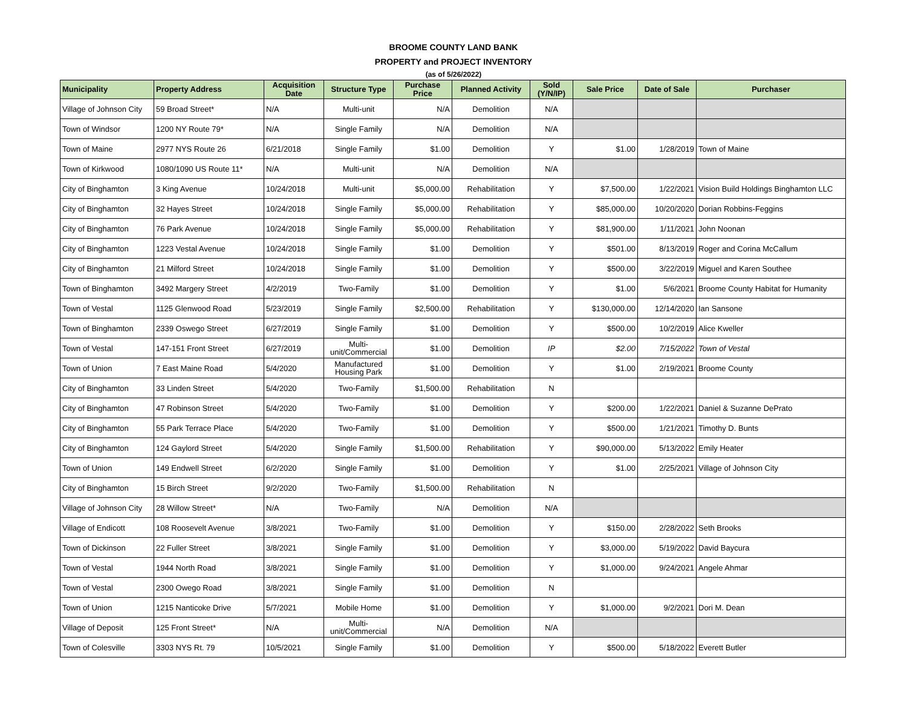BROOME COUNTY LAND BANK
PROPERTY and PROJECT INVENTORY
(as of 5/26/2022)
| Municipality | Property Address | Acquisition Date | Structure Type | Purchase Price | Planned Activity | Sold (Y/N/IP) | Sale Price | Date of Sale | Purchaser |
| --- | --- | --- | --- | --- | --- | --- | --- | --- | --- |
| Village of Johnson City | 59 Broad Street* | N/A | Multi-unit | N/A | Demolition | N/A | | | |
| Town of Windsor | 1200 NY Route 79* | N/A | Single Family | N/A | Demolition | N/A | | | |
| Town of Maine | 2977 NYS Route 26 | 6/21/2018 | Single Family | $1.00 | Demolition | Y | $1.00 | 1/28/2019 | Town of Maine |
| Town of Kirkwood | 1080/1090 US Route 11* | N/A | Multi-unit | N/A | Demolition | N/A | | | |
| City of Binghamton | 3 King Avenue | 10/24/2018 | Multi-unit | $5,000.00 | Rehabilitation | Y | $7,500.00 | 1/22/2021 | Vision Build Holdings Binghamton LLC |
| City of Binghamton | 32 Hayes Street | 10/24/2018 | Single Family | $5,000.00 | Rehabilitation | Y | $85,000.00 | 10/20/2020 | Dorian Robbins-Feggins |
| City of Binghamton | 76 Park Avenue | 10/24/2018 | Single Family | $5,000.00 | Rehabilitation | Y | $81,900.00 | 1/11/2021 | John Noonan |
| City of Binghamton | 1223 Vestal Avenue | 10/24/2018 | Single Family | $1.00 | Demolition | Y | $501.00 | 8/13/2019 | Roger and Corina McCallum |
| City of Binghamton | 21 Milford Street | 10/24/2018 | Single Family | $1.00 | Demolition | Y | $500.00 | 3/22/2019 | Miguel and Karen Southee |
| Town of Binghamton | 3492 Margery Street | 4/2/2019 | Two-Family | $1.00 | Demolition | Y | $1.00 | 5/6/2021 | Broome County Habitat for Humanity |
| Town of Vestal | 1125 Glenwood Road | 5/23/2019 | Single Family | $2,500.00 | Rehabilitation | Y | $130,000.00 | 12/14/2020 | Ian Sansone |
| Town of Binghamton | 2339 Oswego Street | 6/27/2019 | Single Family | $1.00 | Demolition | Y | $500.00 | 10/2/2019 | Alice Kweller |
| Town of Vestal | 147-151 Front Street | 6/27/2019 | Multi-unit/Commercial | $1.00 | Demolition | IP | $2.00 | 7/15/2022 | Town of Vestal |
| Town of Union | 7 East Maine Road | 5/4/2020 | Manufactured Housing Park | $1.00 | Demolition | Y | $1.00 | 2/19/2021 | Broome County |
| City of Binghamton | 33 Linden Street | 5/4/2020 | Two-Family | $1,500.00 | Rehabilitation | N | | | |
| City of Binghamton | 47 Robinson Street | 5/4/2020 | Two-Family | $1.00 | Demolition | Y | $200.00 | 1/22/2021 | Daniel & Suzanne DePrato |
| City of Binghamton | 55 Park Terrace Place | 5/4/2020 | Two-Family | $1.00 | Demolition | Y | $500.00 | 1/21/2021 | Timothy D. Bunts |
| City of Binghamton | 124 Gaylord Street | 5/4/2020 | Single Family | $1,500.00 | Rehabilitation | Y | $90,000.00 | 5/13/2022 | Emily Heater |
| Town of Union | 149 Endwell Street | 6/2/2020 | Single Family | $1.00 | Demolition | Y | $1.00 | 2/25/2021 | Village of Johnson City |
| City of Binghamton | 15 Birch Street | 9/2/2020 | Two-Family | $1,500.00 | Rehabilitation | N | | | |
| Village of Johnson City | 28 Willow Street* | N/A | Two-Family | N/A | Demolition | N/A | | | |
| Village of Endicott | 108 Roosevelt Avenue | 3/8/2021 | Two-Family | $1.00 | Demolition | Y | $150.00 | 2/28/2022 | Seth Brooks |
| Town of Dickinson | 22 Fuller Street | 3/8/2021 | Single Family | $1.00 | Demolition | Y | $3,000.00 | 5/19/2022 | David Baycura |
| Town of Vestal | 1944 North Road | 3/8/2021 | Single Family | $1.00 | Demolition | Y | $1,000.00 | 9/24/2021 | Angele Ahmar |
| Town of Vestal | 2300 Owego Road | 3/8/2021 | Single Family | $1.00 | Demolition | N | | | |
| Town of Union | 1215 Nanticoke Drive | 5/7/2021 | Mobile Home | $1.00 | Demolition | Y | $1,000.00 | 9/2/2021 | Dori M. Dean |
| Village of Deposit | 125 Front Street* | N/A | Multi-unit/Commercial | N/A | Demolition | N/A | | | |
| Town of Colesville | 3303 NYS Rt. 79 | 10/5/2021 | Single Family | $1.00 | Demolition | Y | $500.00 | 5/18/2022 | Everett Butler |